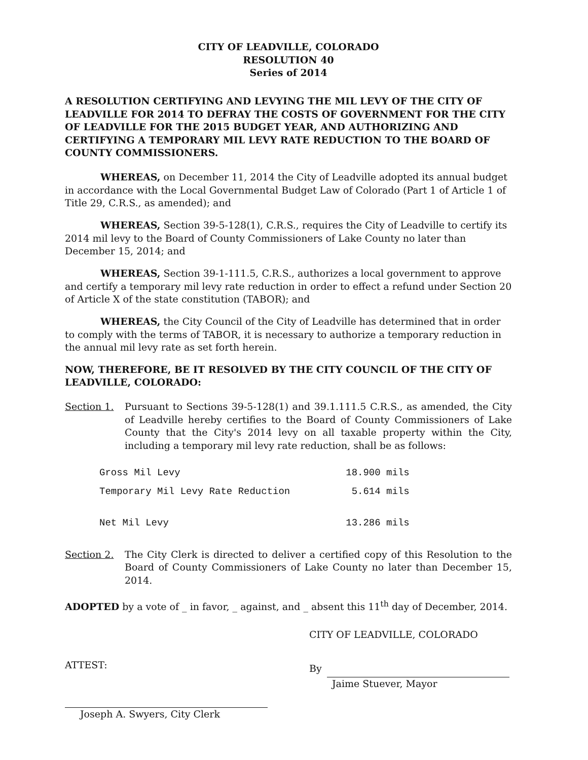CITY OF LEADVILLE, COLORADO
RESOLUTION 40
Series of 2014
A RESOLUTION CERTIFYING AND LEVYING THE MIL LEVY OF THE CITY OF LEADVILLE FOR 2014 TO DEFRAY THE COSTS OF GOVERNMENT FOR THE CITY OF LEADVILLE FOR THE 2015 BUDGET YEAR, AND AUTHORIZING AND CERTIFYING A TEMPORARY MIL LEVY RATE REDUCTION TO THE BOARD OF COUNTY COMMISSIONERS.
WHEREAS, on December 11, 2014 the City of Leadville adopted its annual budget in accordance with the Local Governmental Budget Law of Colorado (Part 1 of Article 1 of Title 29, C.R.S., as amended); and
WHEREAS, Section 39-5-128(1), C.R.S., requires the City of Leadville to certify its 2014 mil levy to the Board of County Commissioners of Lake County no later than December 15, 2014; and
WHEREAS, Section 39-1-111.5, C.R.S., authorizes a local government to approve and certify a temporary mil levy rate reduction in order to effect a refund under Section 20 of Article X of the state constitution (TABOR); and
WHEREAS, the City Council of the City of Leadville has determined that in order to comply with the terms of TABOR, it is necessary to authorize a temporary reduction in the annual mil levy rate as set forth herein.
NOW, THEREFORE, BE IT RESOLVED BY THE CITY COUNCIL OF THE CITY OF LEADVILLE, COLORADO:
Section 1. Pursuant to Sections 39-5-128(1) and 39.1.111.5 C.R.S., as amended, the City of Leadville hereby certifies to the Board of County Commissioners of Lake County that the City's 2014 levy on all taxable property within the City, including a temporary mil levy rate reduction, shall be as follows:
| Gross Mil Levy | 18.900 mils |
| Temporary Mil Levy Rate Reduction | 5.614 mils |
| Net Mil Levy | 13.286 mils |
Section 2. The City Clerk is directed to deliver a certified copy of this Resolution to the Board of County Commissioners of Lake County no later than December 15, 2014.
ADOPTED by a vote of _ in favor, _ against, and _ absent this 11<sup>th</sup> day of December, 2014.
ATTEST:
Joseph A. Swyers, City Clerk
CITY OF LEADVILLE, COLORADO
By
Jaime Stuever, Mayor